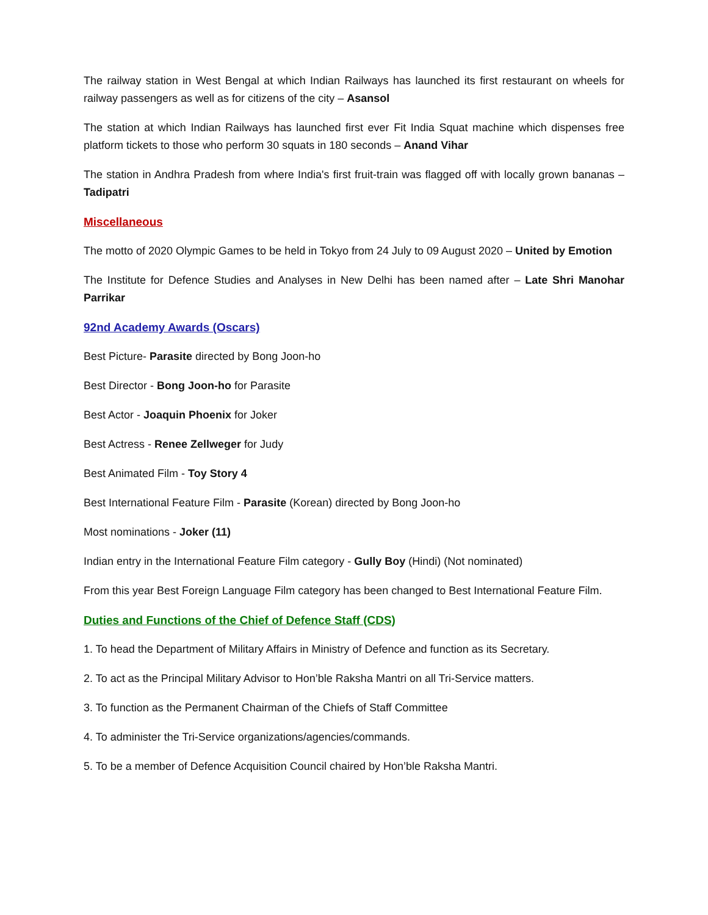The railway station in West Bengal at which Indian Railways has launched its first restaurant on wheels for railway passengers as well as for citizens of the city – Asansol
The station at which Indian Railways has launched first ever Fit India Squat machine which dispenses free platform tickets to those who perform 30 squats in 180 seconds – Anand Vihar
The station in Andhra Pradesh from where India's first fruit-train was flagged off with locally grown bananas – Tadipatri
Miscellaneous
The motto of 2020 Olympic Games to be held in Tokyo from 24 July to 09 August 2020 – United by Emotion
The Institute for Defence Studies and Analyses in New Delhi has been named after – Late Shri Manohar Parrikar
92nd Academy Awards (Oscars)
Best Picture- Parasite directed by Bong Joon-ho
Best Director - Bong Joon-ho for Parasite
Best Actor - Joaquin Phoenix for Joker
Best Actress - Renee Zellweger for Judy
Best Animated Film - Toy Story 4
Best International Feature Film - Parasite (Korean) directed by Bong Joon-ho
Most nominations - Joker (11)
Indian entry in the International Feature Film category - Gully Boy (Hindi) (Not nominated)
From this year Best Foreign Language Film category has been changed to Best International Feature Film.
Duties and Functions of the Chief of Defence Staff (CDS)
1. To head the Department of Military Affairs in Ministry of Defence and function as its Secretary.
2. To act as the Principal Military Advisor to Hon’ble Raksha Mantri on all Tri-Service matters.
3. To function as the Permanent Chairman of the Chiefs of Staff Committee
4. To administer the Tri-Service organizations/agencies/commands.
5. To be a member of Defence Acquisition Council chaired by Hon’ble Raksha Mantri.